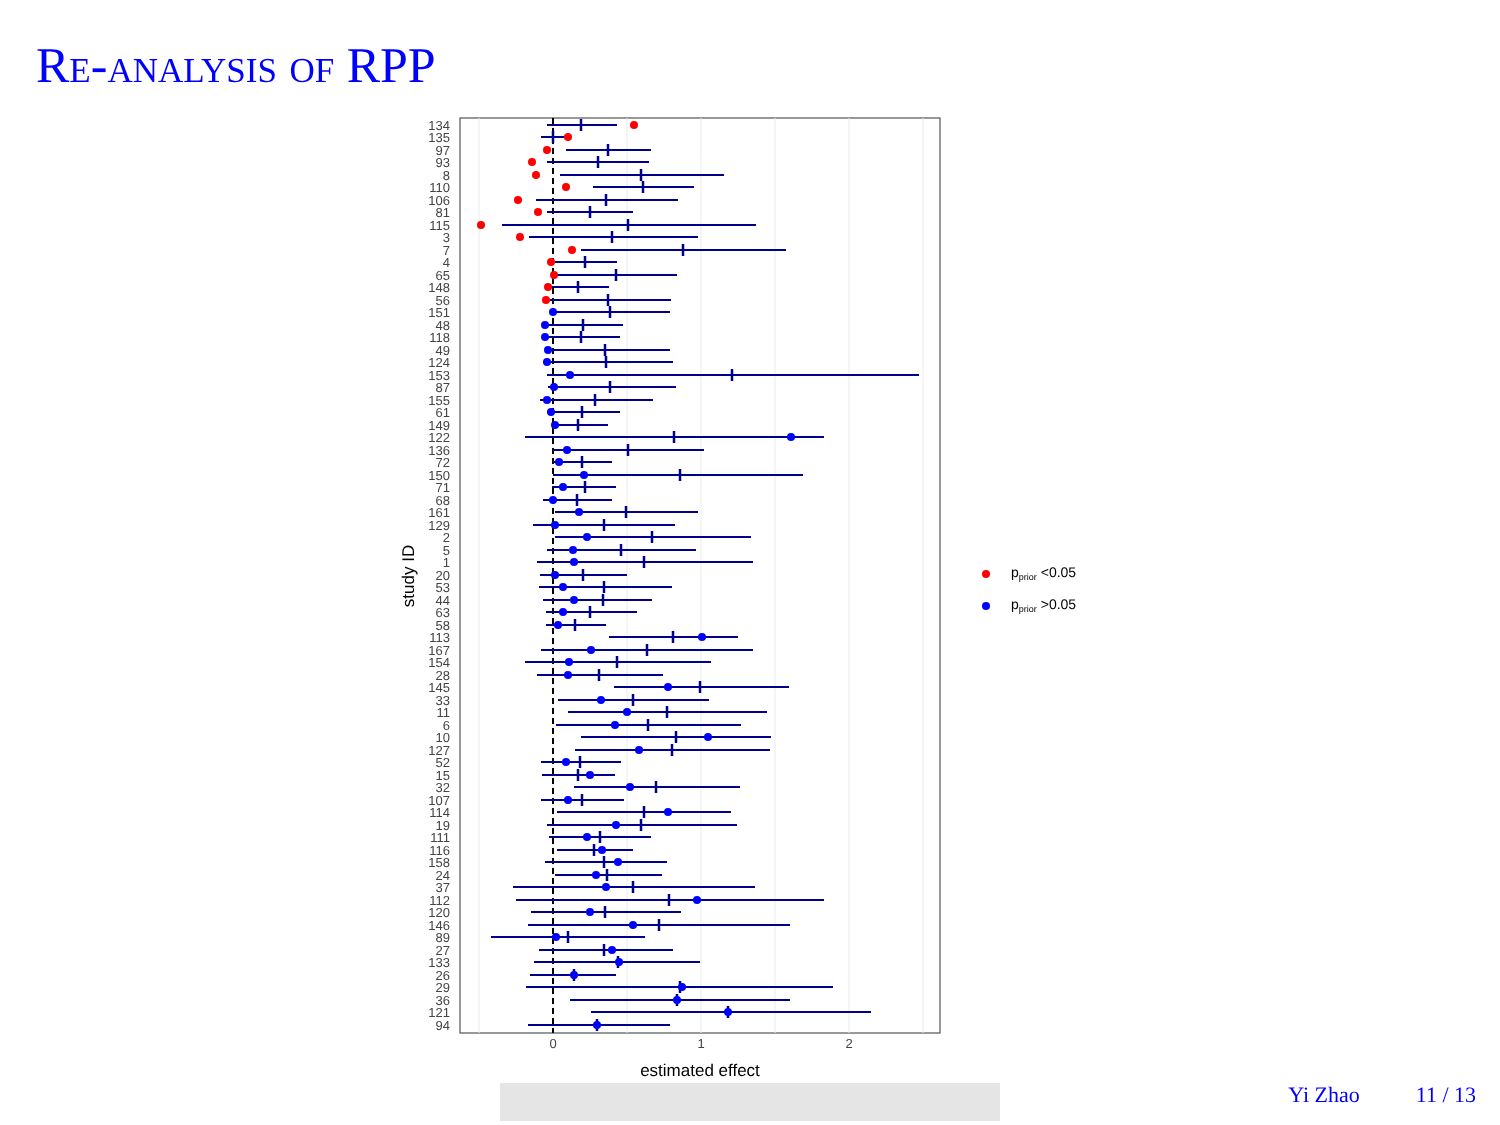Re-analysis of RPP
0
1
2
estimated effect
study ID
134
135
97
93
8
110
106
81
115
3
7
4
65
148
56
151
48
118
49
124
153
87
155
61
149
122
136
72
150
71
68
161
129
2
5
1
20
53
44
63
58
113
167
154
28
145
33
11
6
10
127
52
15
32
107
114
19
111
116
158
24
37
112
120
146
89
27
133
26
29
36
121
94
pprior <0.05
pprior >0.05
Yi Zhao 11 / 13